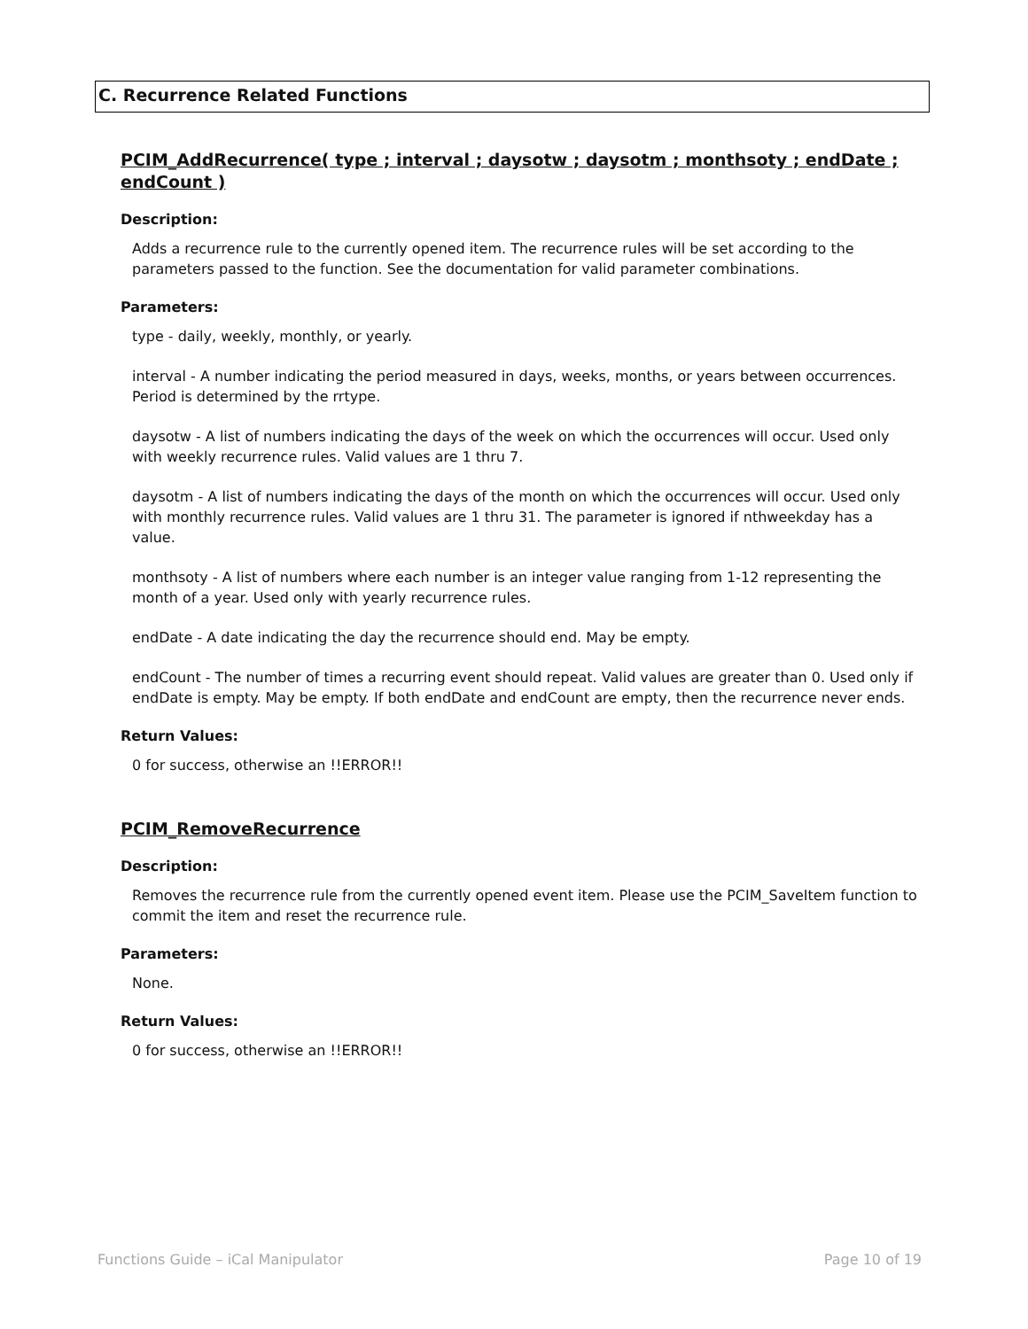C. Recurrence Related Functions
PCIM_AddRecurrence( type ; interval ; daysotw ; daysotm ; monthsoty ; endDate ; endCount )
Description:
Adds a recurrence rule to the currently opened item. The recurrence rules will be set according to the parameters passed to the function. See the documentation for valid parameter combinations.
Parameters:
type - daily, weekly, monthly, or yearly.
interval - A number indicating the period measured in days, weeks, months, or years between occurrences. Period is determined by the rrtype.
daysotw - A list of numbers indicating the days of the week on which the occurrences will occur. Used only with weekly recurrence rules. Valid values are 1 thru 7.
daysotm - A list of numbers indicating the days of the month on which the occurrences will occur. Used only with monthly recurrence rules. Valid values are 1 thru 31. The parameter is ignored if nthweekday has a value.
monthsoty - A list of numbers where each number is an integer value ranging from 1-12 representing the month of a year. Used only with yearly recurrence rules.
endDate - A date indicating the day the recurrence should end. May be empty.
endCount - The number of times a recurring event should repeat. Valid values are greater than 0. Used only if endDate is empty. May be empty. If both endDate and endCount are empty, then the recurrence never ends.
Return Values:
0 for success, otherwise an !!ERROR!!
PCIM_RemoveRecurrence
Description:
Removes the recurrence rule from the currently opened event item. Please use the PCIM_SaveItem function to commit the item and reset the recurrence rule.
Parameters:
None.
Return Values:
0 for success, otherwise an !!ERROR!!
Functions Guide – iCal Manipulator Page 10 of 19